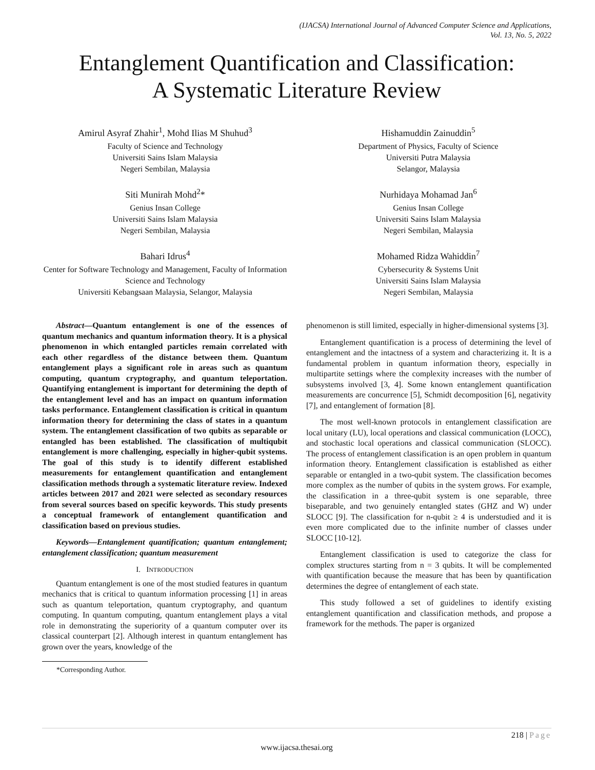(IJACSA) International Journal of Advanced Computer Science and Applications,
Vol. 13, No. 5, 2022
Entanglement Quantification and Classification:
A Systematic Literature Review
Amirul Asyraf Zhahir<sup>1</sup>, Mohd Ilias M Shuhud<sup>3</sup>
Faculty of Science and Technology
Universiti Sains Islam Malaysia
Negeri Sembilan, Malaysia
Siti Munirah Mohd<sup>2</sup>*
Genius Insan College
Universiti Sains Islam Malaysia
Negeri Sembilan, Malaysia
Bahari Idrus<sup>4</sup>
Center for Software Technology and Management, Faculty of Information Science and Technology
Universiti Kebangsaan Malaysia, Selangor, Malaysia
Hishamuddin Zainuddin<sup>5</sup>
Department of Physics, Faculty of Science
Universiti Putra Malaysia
Selangor, Malaysia
Nurhidaya Mohamad Jan<sup>6</sup>
Genius Insan College
Universiti Sains Islam Malaysia
Negeri Sembilan, Malaysia
Mohamed Ridza Wahiddin<sup>7</sup>
Cybersecurity & Systems Unit
Universiti Sains Islam Malaysia
Negeri Sembilan, Malaysia
Abstract—Quantum entanglement is one of the essences of quantum mechanics and quantum information theory. It is a physical phenomenon in which entangled particles remain correlated with each other regardless of the distance between them. Quantum entanglement plays a significant role in areas such as quantum computing, quantum cryptography, and quantum teleportation. Quantifying entanglement is important for determining the depth of the entanglement level and has an impact on quantum information tasks performance. Entanglement classification is critical in quantum information theory for determining the class of states in a quantum system. The entanglement classification of two qubits as separable or entangled has been established. The classification of multiqubit entanglement is more challenging, especially in higher-qubit systems. The goal of this study is to identify different established measurements for entanglement quantification and entanglement classification methods through a systematic literature review. Indexed articles between 2017 and 2021 were selected as secondary resources from several sources based on specific keywords. This study presents a conceptual framework of entanglement quantification and classification based on previous studies.
Keywords—Entanglement quantification; quantum entanglement; entanglement classification; quantum measurement
I. INTRODUCTION
Quantum entanglement is one of the most studied features in quantum mechanics that is critical to quantum information processing [1] in areas such as quantum teleportation, quantum cryptography, and quantum computing. In quantum computing, quantum entanglement plays a vital role in demonstrating the superiority of a quantum computer over its classical counterpart [2]. Although interest in quantum entanglement has grown over the years, knowledge of the
*Corresponding Author.
phenomenon is still limited, especially in higher-dimensional systems [3].
Entanglement quantification is a process of determining the level of entanglement and the intactness of a system and characterizing it. It is a fundamental problem in quantum information theory, especially in multipartite settings where the complexity increases with the number of subsystems involved [3, 4]. Some known entanglement quantification measurements are concurrence [5], Schmidt decomposition [6], negativity [7], and entanglement of formation [8].
The most well-known protocols in entanglement classification are local unitary (LU), local operations and classical communication (LOCC), and stochastic local operations and classical communication (SLOCC). The process of entanglement classification is an open problem in quantum information theory. Entanglement classification is established as either separable or entangled in a two-qubit system. The classification becomes more complex as the number of qubits in the system grows. For example, the classification in a three-qubit system is one separable, three biseparable, and two genuinely entangled states (GHZ and W) under SLOCC [9]. The classification for n-qubit ≥ 4 is understudied and it is even more complicated due to the infinite number of classes under SLOCC [10-12].
Entanglement classification is used to categorize the class for complex structures starting from n = 3 qubits. It will be complemented with quantification because the measure that has been by quantification determines the degree of entanglement of each state.
This study followed a set of guidelines to identify existing entanglement quantification and classification methods, and propose a framework for the methods. The paper is organized
218 | Page
www.ijacsa.thesai.org